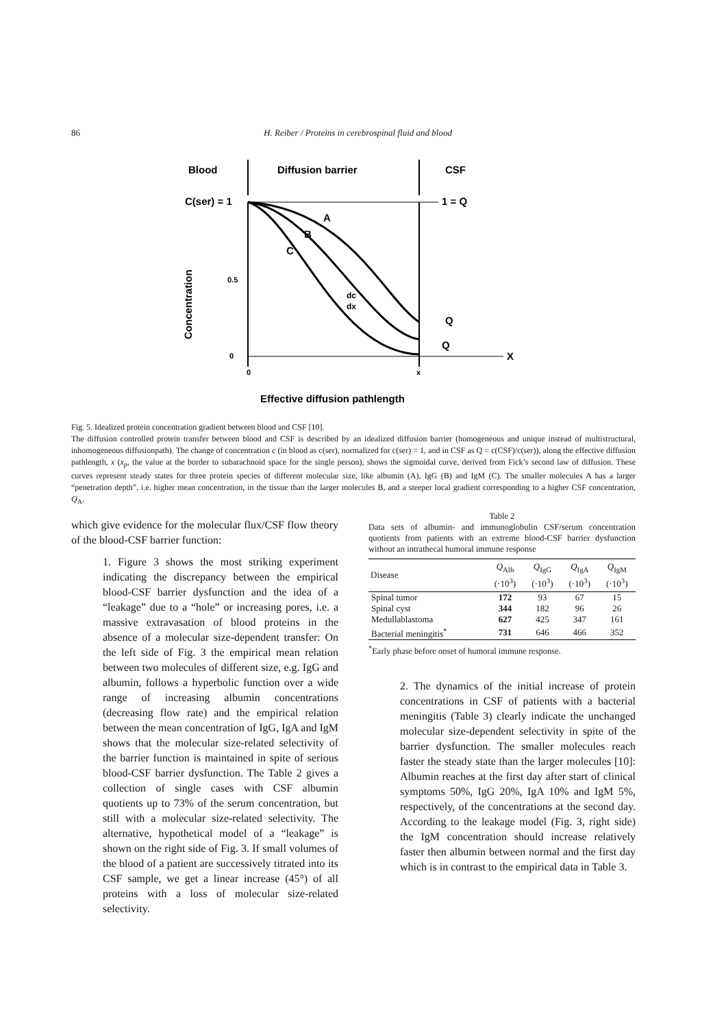86 H. Reiber / Proteins in cerebrospinal fluid and blood
Blood
Diffusion barrier
CSF
C(ser) = 1
1 = Q
0.5
0
0
x
X
A
B
C
dc
dx
Q
Q
Concentration
Effective diffusion pathlength
Fig. 5. Idealized protein concentration gradient between blood and CSF [10].
The diffusion controlled protein transfer between blood and CSF is described by an idealized diffusion barrier (homogeneous and unique instead of multistructural, inhomogeneous diffusionpath). The change of concentration c (in blood as c(ser), normalized for c(ser) = 1, and in CSF as Q = c(CSF)/c(ser)), along the effective diffusion pathlength, x (x<sub>p</sub>, the value at the border to subarachnoid space for the single person), shows the sigmoidal curve, derived from Fick’s second law of diffusion. These curves represent steady states for three protein species of different molecular size, like albumin (A), IgG (B) and IgM (C). The smaller molecules A has a larger “penetration depth”, i.e. higher mean concentration, in the tissue than the larger molecules B, and a steeper local gradient corresponding to a higher CSF concentration, Q<sub>A</sub>.
which give evidence for the molecular flux/CSF flow theory of the blood-CSF barrier function:
1. Figure 3 shows the most striking experiment indicating the discrepancy between the empirical blood-CSF barrier dysfunction and the idea of a “leakage” due to a “hole” or increasing pores, i.e. a massive extravasation of blood proteins in the absence of a molecular size-dependent transfer: On the left side of Fig. 3 the empirical mean relation between two molecules of different size, e.g. IgG and albumin, follows a hyperbolic function over a wide range of increasing albumin concentrations (decreasing flow rate) and the empirical relation between the mean concentration of IgG, IgA and IgM shows that the molecular size-related selectivity of the barrier function is maintained in spite of serious blood-CSF barrier dysfunction. The Table 2 gives a collection of single cases with CSF albumin quotients up to 73% of the serum concentration, but still with a molecular size-related selectivity. The alternative, hypothetical model of a “leakage” is shown on the right side of Fig. 3. If small volumes of the blood of a patient are successively titrated into its CSF sample, we get a linear increase (45°) of all proteins with a loss of molecular size-related selectivity.
Table 2
Data sets of albumin- and immunoglobulin CSF/serum concentration quotients from patients with an extreme blood-CSF barrier dysfunction without an intrathecal humoral immune response
| Disease | Q<sub>Alb</sub> (·10<sup>3</sup>) | Q<sub>IgG</sub> (·10<sup>3</sup>) | Q<sub>IgA</sub> (·10<sup>3</sup>) | Q<sub>IgM</sub> (·10<sup>3</sup>) |
| --- | --- | --- | --- | --- |
| Spinal tumor | 172 | 93 | 67 | 15 |
| Spinal cyst | 344 | 182 | 96 | 26 |
| Medullablastoma | 627 | 425 | 347 | 161 |
| Bacterial meningitis<sup>*</sup> | 731 | 646 | 466 | 352 |
<sup>*</sup> Early phase before onset of humoral immune response.
2. The dynamics of the initial increase of protein concentrations in CSF of patients with a bacterial meningitis (Table 3) clearly indicate the unchanged molecular size-dependent selectivity in spite of the barrier dysfunction. The smaller molecules reach faster the steady state than the larger molecules [10]: Albumin reaches at the first day after start of clinical symptoms 50%, IgG 20%, IgA 10% and IgM 5%, respectively, of the concentrations at the second day. According to the leakage model (Fig. 3, right side) the IgM concentration should increase relatively faster then albumin between normal and the first day which is in contrast to the empirical data in Table 3.